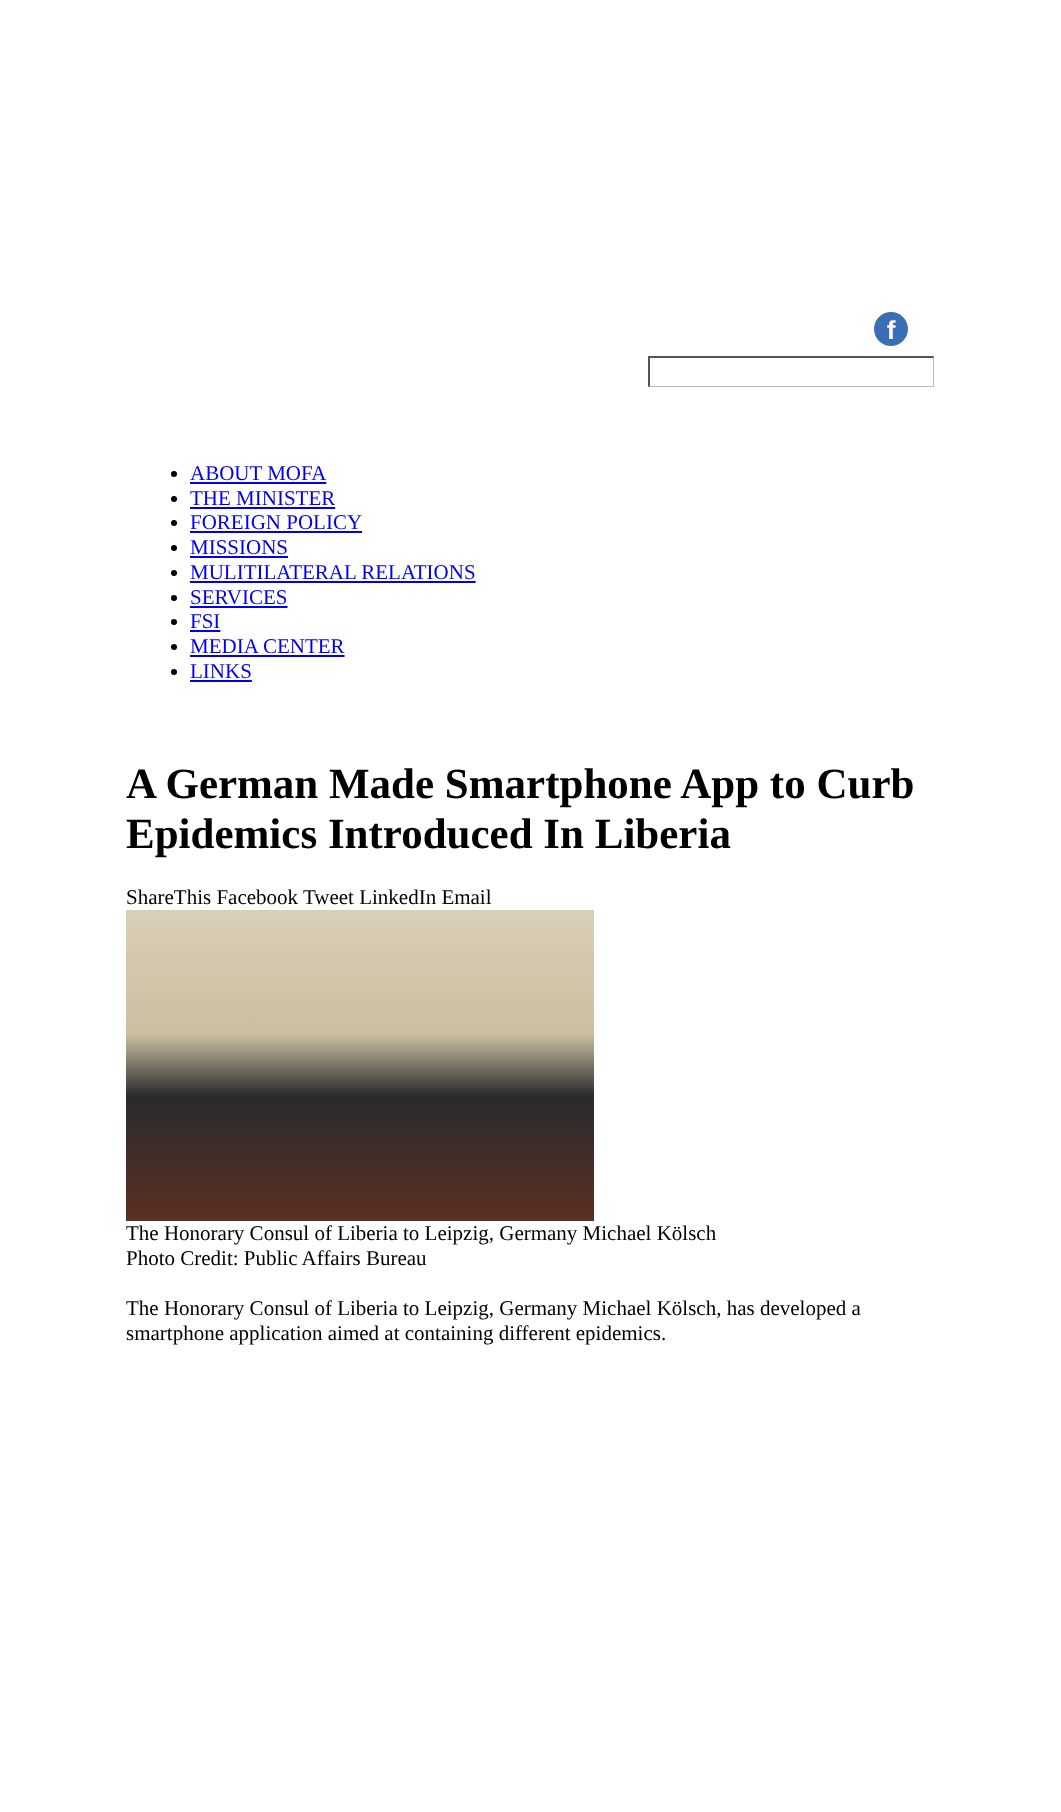f
ABOUT MOFA
THE MINISTER
FOREIGN POLICY
MISSIONS
MULITILATERAL RELATIONS
SERVICES
FSI
MEDIA CENTER
LINKS
A German Made Smartphone App to Curb Epidemics Introduced In Liberia
ShareThis Facebook Tweet LinkedIn Email
The Honorary Consul of Liberia to Leipzig, Germany Michael Kölsch
Photo Credit: Public Affairs Bureau
The Honorary Consul of Liberia to Leipzig, Germany Michael Kölsch, has developed a smartphone application aimed at containing different epidemics.